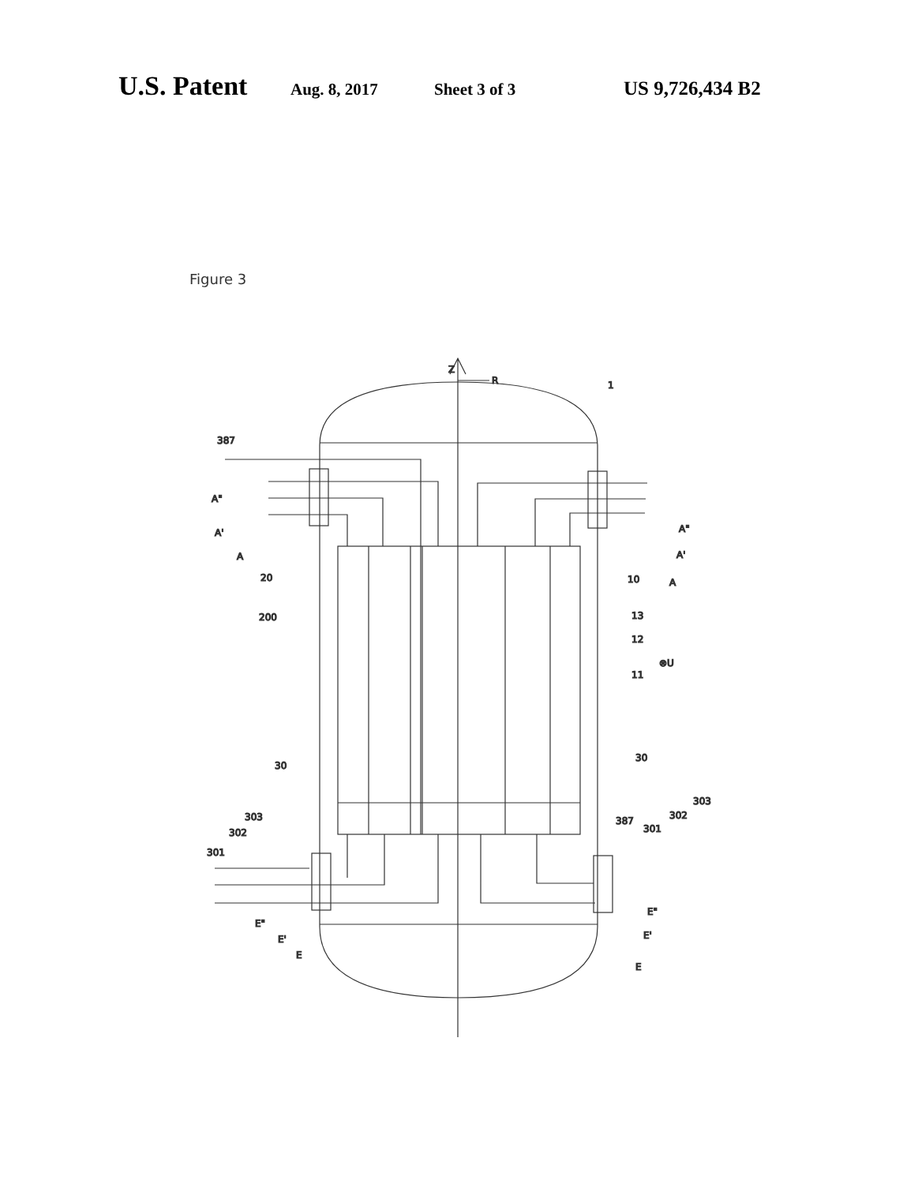U.S. Patent Aug. 8, 2017 Sheet 3 of 3 US 9,726,434 B2
Figure 3
387
387
A"
A'
A
A"
A'
A
20
200
10
13
12
11
⊗U
30
30
303
302
301
303
302
301
E"
E'
E
E"
E'
E
Z
R
1